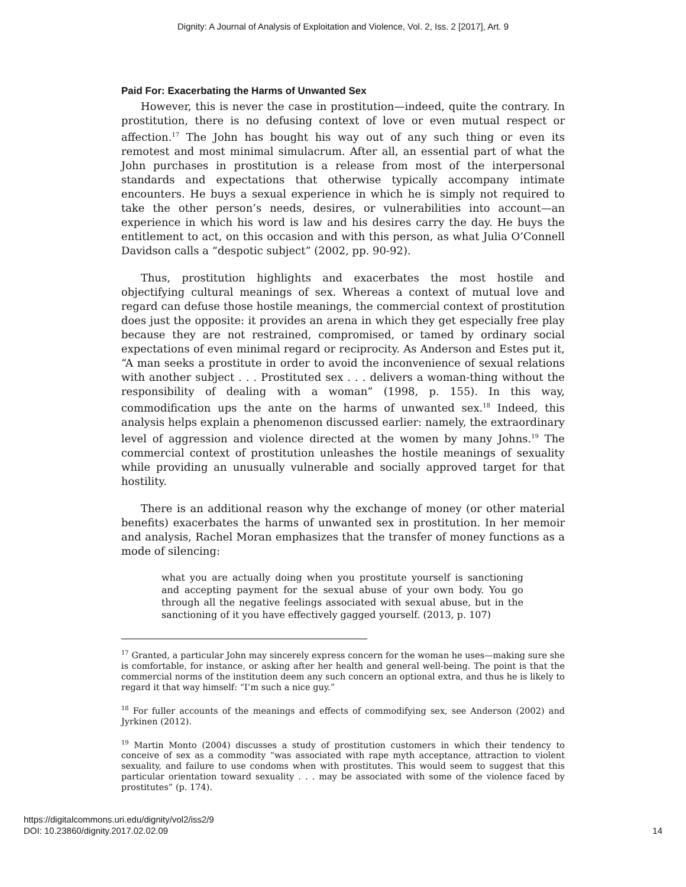Dignity: A Journal of Analysis of Exploitation and Violence, Vol. 2, Iss. 2 [2017], Art. 9
Paid For: Exacerbating the Harms of Unwanted Sex
However, this is never the case in prostitution—indeed, quite the contrary. In prostitution, there is no defusing context of love or even mutual respect or affection.<sup>17</sup> The John has bought his way out of any such thing or even its remotest and most minimal simulacrum. After all, an essential part of what the John purchases in prostitution is a release from most of the interpersonal standards and expectations that otherwise typically accompany intimate encounters. He buys a sexual experience in which he is simply not required to take the other person’s needs, desires, or vulnerabilities into account—an experience in which his word is law and his desires carry the day. He buys the entitlement to act, on this occasion and with this person, as what Julia O’Connell Davidson calls a “despotic subject” (2002, pp. 90-92).
Thus, prostitution highlights and exacerbates the most hostile and objectifying cultural meanings of sex. Whereas a context of mutual love and regard can defuse those hostile meanings, the commercial context of prostitution does just the opposite: it provides an arena in which they get especially free play because they are not restrained, compromised, or tamed by ordinary social expectations of even minimal regard or reciprocity. As Anderson and Estes put it, “A man seeks a prostitute in order to avoid the inconvenience of sexual relations with another subject . . . Prostituted sex . . . delivers a woman-thing without the responsibility of dealing with a woman” (1998, p. 155). In this way, commodification ups the ante on the harms of unwanted sex.<sup>18</sup> Indeed, this analysis helps explain a phenomenon discussed earlier: namely, the extraordinary level of aggression and violence directed at the women by many Johns.<sup>19</sup> The commercial context of prostitution unleashes the hostile meanings of sexuality while providing an unusually vulnerable and socially approved target for that hostility.
There is an additional reason why the exchange of money (or other material benefits) exacerbates the harms of unwanted sex in prostitution. In her memoir and analysis, Rachel Moran emphasizes that the transfer of money functions as a mode of silencing:
what you are actually doing when you prostitute yourself is sanctioning and accepting payment for the sexual abuse of your own body. You go through all the negative feelings associated with sexual abuse, but in the sanctioning of it you have effectively gagged yourself. (2013, p. 107)
<sup>17</sup> Granted, a particular John may sincerely express concern for the woman he uses—making sure she is comfortable, for instance, or asking after her health and general well-being. The point is that the commercial norms of the institution deem any such concern an optional extra, and thus he is likely to regard it that way himself: “I’m such a nice guy.”
<sup>18</sup> For fuller accounts of the meanings and effects of commodifying sex, see Anderson (2002) and Jyrkinen (2012).
<sup>19</sup> Martin Monto (2004) discusses a study of prostitution customers in which their tendency to conceive of sex as a commodity “was associated with rape myth acceptance, attraction to violent sexuality, and failure to use condoms when with prostitutes. This would seem to suggest that this particular orientation toward sexuality . . . may be associated with some of the violence faced by prostitutes” (p. 174).
https://digitalcommons.uri.edu/dignity/vol2/iss2/9
DOI: 10.23860/dignity.2017.02.02.09
14